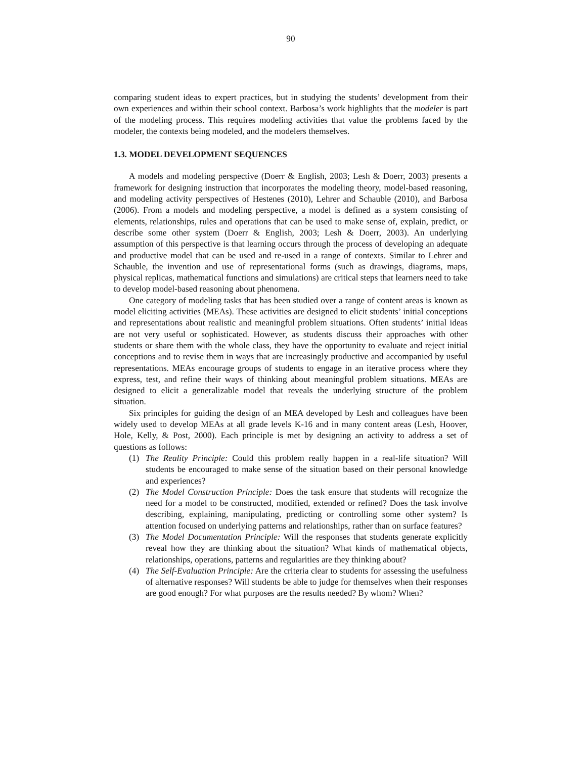90
comparing student ideas to expert practices, but in studying the students’ development from their own experiences and within their school context. Barbosa’s work highlights that the modeler is part of the modeling process. This requires modeling activities that value the problems faced by the modeler, the contexts being modeled, and the modelers themselves.
1.3. MODEL DEVELOPMENT SEQUENCES
A models and modeling perspective (Doerr & English, 2003; Lesh & Doerr, 2003) presents a framework for designing instruction that incorporates the modeling theory, model-based reasoning, and modeling activity perspectives of Hestenes (2010), Lehrer and Schauble (2010), and Barbosa (2006). From a models and modeling perspective, a model is defined as a system consisting of elements, relationships, rules and operations that can be used to make sense of, explain, predict, or describe some other system (Doerr & English, 2003; Lesh & Doerr, 2003). An underlying assumption of this perspective is that learning occurs through the process of developing an adequate and productive model that can be used and re-used in a range of contexts. Similar to Lehrer and Schauble, the invention and use of representational forms (such as drawings, diagrams, maps, physical replicas, mathematical functions and simulations) are critical steps that learners need to take to develop model-based reasoning about phenomena.
One category of modeling tasks that has been studied over a range of content areas is known as model eliciting activities (MEAs). These activities are designed to elicit students’ initial conceptions and representations about realistic and meaningful problem situations. Often students’ initial ideas are not very useful or sophisticated. However, as students discuss their approaches with other students or share them with the whole class, they have the opportunity to evaluate and reject initial conceptions and to revise them in ways that are increasingly productive and accompanied by useful representations. MEAs encourage groups of students to engage in an iterative process where they express, test, and refine their ways of thinking about meaningful problem situations. MEAs are designed to elicit a generalizable model that reveals the underlying structure of the problem situation.
Six principles for guiding the design of an MEA developed by Lesh and colleagues have been widely used to develop MEAs at all grade levels K-16 and in many content areas (Lesh, Hoover, Hole, Kelly, & Post, 2000). Each principle is met by designing an activity to address a set of questions as follows:
(1) The Reality Principle: Could this problem really happen in a real-life situation? Will students be encouraged to make sense of the situation based on their personal knowledge and experiences?
(2) The Model Construction Principle: Does the task ensure that students will recognize the need for a model to be constructed, modified, extended or refined? Does the task involve describing, explaining, manipulating, predicting or controlling some other system? Is attention focused on underlying patterns and relationships, rather than on surface features?
(3) The Model Documentation Principle: Will the responses that students generate explicitly reveal how they are thinking about the situation? What kinds of mathematical objects, relationships, operations, patterns and regularities are they thinking about?
(4) The Self-Evaluation Principle: Are the criteria clear to students for assessing the usefulness of alternative responses? Will students be able to judge for themselves when their responses are good enough? For what purposes are the results needed? By whom? When?